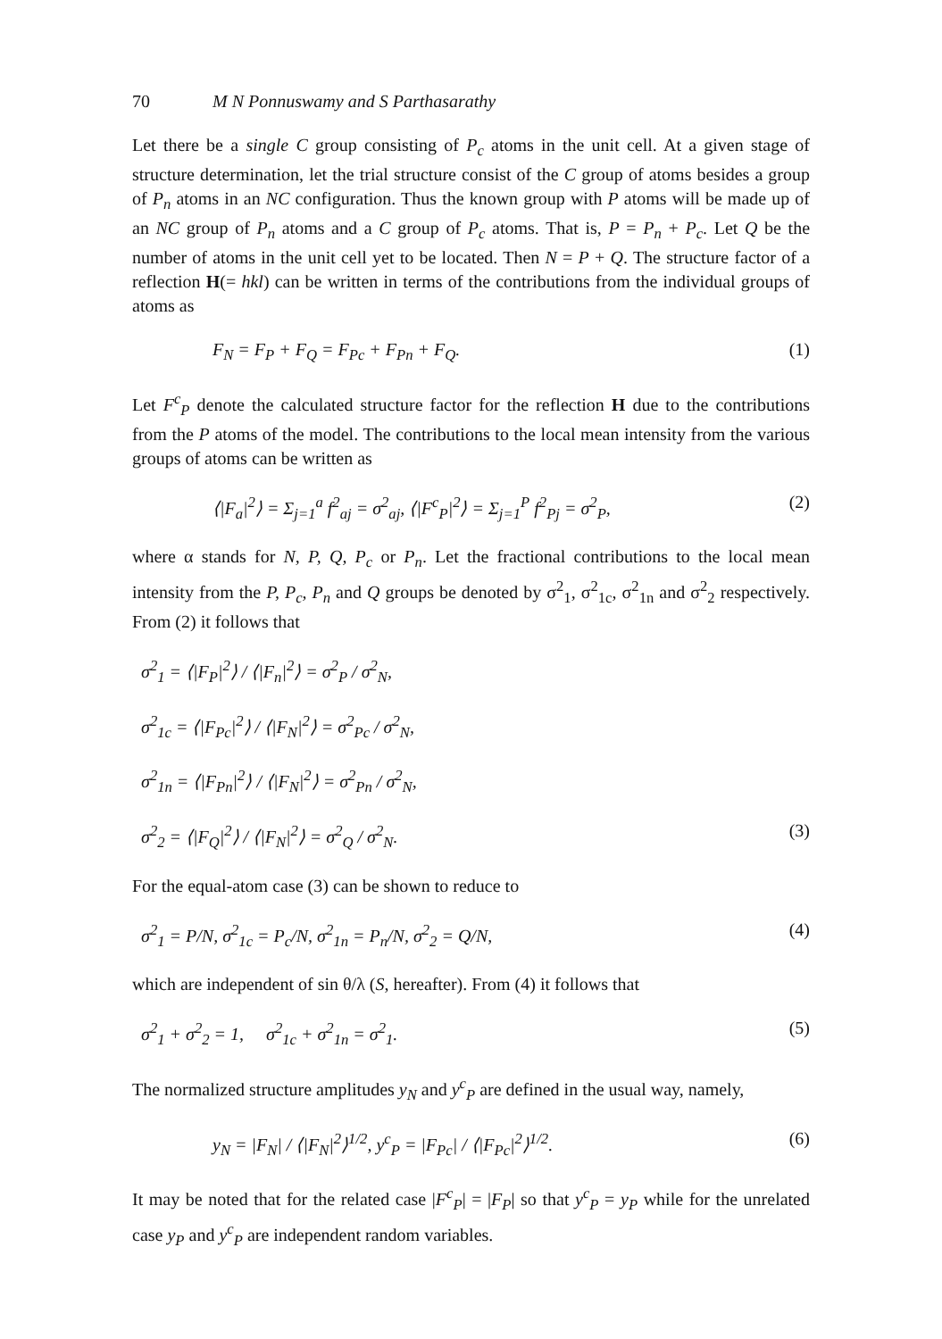70 M N Ponnuswamy and S Parthasarathy
Let there be a single C group consisting of P<sub>c</sub> atoms in the unit cell. At a given stage of structure determination, let the trial structure consist of the C group of atoms besides a group of P<sub>n</sub> atoms in an NC configuration. Thus the known group with P atoms will be made up of an NC group of P<sub>n</sub> atoms and a C group of P<sub>c</sub> atoms. That is, P = P<sub>n</sub> + P<sub>c</sub>. Let Q be the number of atoms in the unit cell yet to be located. Then N = P + Q. The structure factor of a reflection H(= hkl) can be written in terms of the contributions from the individual groups of atoms as
F<sub>N</sub> = F<sub>P</sub> + F<sub>Q</sub> = F<sub>Pc</sub> + F<sub>Pn</sub> + F<sub>Q</sub>. (1)
Let F<sup>c</sup><sub>P</sub> denote the calculated structure factor for the reflection H due to the contributions from the P atoms of the model. The contributions to the local mean intensity from the various groups of atoms can be written as
⟨|F<sub>a</sub>|<sup>2</sup>⟩ = Σ<sub>j=1</sub><sup>a</sup> f<sup>2</sup><sub>aj</sub> = σ<sup>2</sup><sub>aj</sub>, ⟨|F<sup>c</sup><sub>P</sub>|<sup>2</sup>⟩ = Σ<sub>j=1</sub><sup>P</sup> f<sup>2</sup><sub>Pj</sub> = σ<sup>2</sup><sub>P</sub>, (2)
where α stands for N, P, Q, P<sub>c</sub> or P<sub>n</sub>. Let the fractional contributions to the local mean intensity from the P, P<sub>c</sub>, P<sub>n</sub> and Q groups be denoted by σ<sup>2</sup><sub>1</sub>, σ<sup>2</sup><sub>1c</sub>, σ<sup>2</sup><sub>1n</sub> and σ<sup>2</sup><sub>2</sub> respectively. From (2) it follows that
σ<sup>2</sup><sub>1</sub> = ⟨|F<sub>P</sub>|<sup>2</sup>⟩ / ⟨|F<sub>n</sub>|<sup>2</sup>⟩ = σ<sup>2</sup><sub>P</sub> / σ<sup>2</sup><sub>N</sub>,
σ<sup>2</sup><sub>1c</sub> = ⟨|F<sub>Pc</sub>|<sup>2</sup>⟩ / ⟨|F<sub>N</sub>|<sup>2</sup>⟩ = σ<sup>2</sup><sub>Pc</sub> / σ<sup>2</sup><sub>N</sub>,
σ<sup>2</sup><sub>1n</sub> = ⟨|F<sub>Pn</sub>|<sup>2</sup>⟩ / ⟨|F<sub>N</sub>|<sup>2</sup>⟩ = σ<sup>2</sup><sub>Pn</sub> / σ<sup>2</sup><sub>N</sub>,
σ<sup>2</sup><sub>2</sub> = ⟨|F<sub>Q</sub>|<sup>2</sup>⟩ / ⟨|F<sub>N</sub>|<sup>2</sup>⟩ = σ<sup>2</sup><sub>Q</sub> / σ<sup>2</sup><sub>N</sub>. (3)
For the equal-atom case (3) can be shown to reduce to
σ<sup>2</sup><sub>1</sub> = P/N, σ<sup>2</sup><sub>1c</sub> = P<sub>c</sub>/N, σ<sup>2</sup><sub>1n</sub> = P<sub>n</sub>/N, σ<sup>2</sup><sub>2</sub> = Q/N, (4)
which are independent of sin θ/λ (S, hereafter). From (4) it follows that
σ<sup>2</sup><sub>1</sub> + σ<sup>2</sup><sub>2</sub> = 1, σ<sup>2</sup><sub>1c</sub> + σ<sup>2</sup><sub>1n</sub> = σ<sup>2</sup><sub>1</sub>. (5)
The normalized structure amplitudes y<sub>N</sub> and y<sup>c</sup><sub>P</sub> are defined in the usual way, namely,
y<sub>N</sub> = |F<sub>N</sub>| / ⟨|F<sub>N</sub>|<sup>2</sup>⟩<sup>1/2</sup>, y<sup>c</sup><sub>P</sub> = |F<sub>Pc</sub>| / ⟨|F<sub>Pc</sub>|<sup>2</sup>⟩<sup>1/2</sup>. (6)
It may be noted that for the related case |F<sup>c</sup><sub>P</sub>| = |F<sub>P</sub>| so that y<sup>c</sup><sub>P</sub> = y<sub>P</sub> while for the unrelated case y<sub>P</sub> and y<sup>c</sup><sub>P</sub> are independent random variables.